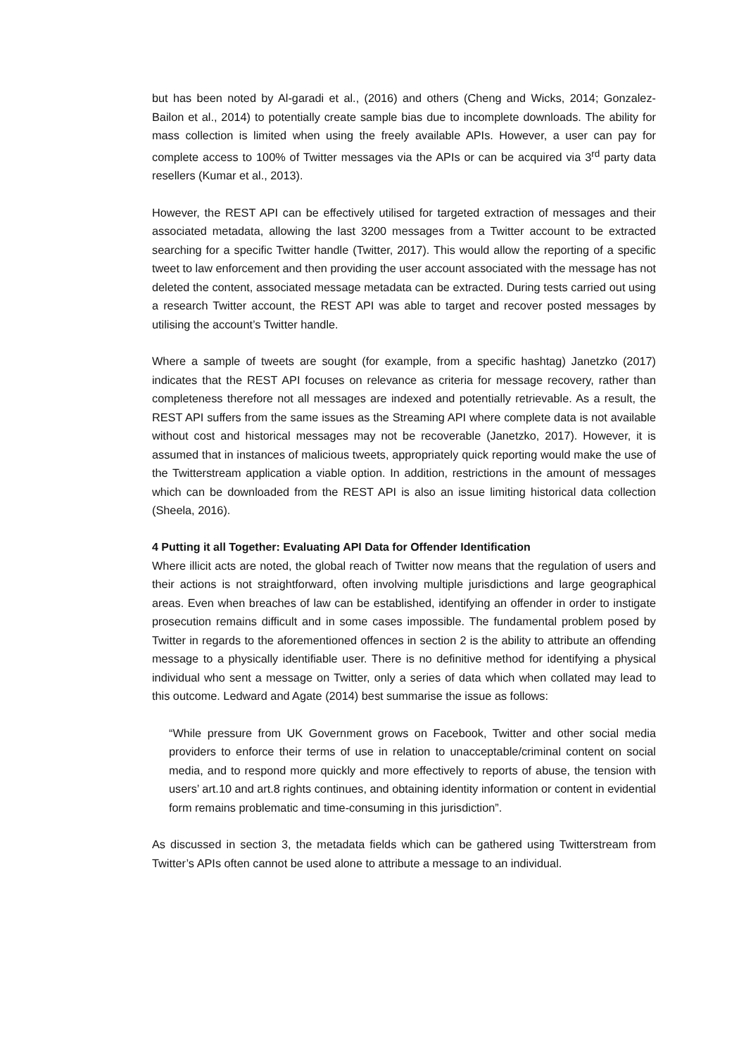but has been noted by Al-garadi et al., (2016) and others (Cheng and Wicks, 2014; Gonzalez-Bailon et al., 2014) to potentially create sample bias due to incomplete downloads. The ability for mass collection is limited when using the freely available APIs. However, a user can pay for complete access to 100% of Twitter messages via the APIs or can be acquired via 3<sup>rd</sup> party data resellers (Kumar et al., 2013).
However, the REST API can be effectively utilised for targeted extraction of messages and their associated metadata, allowing the last 3200 messages from a Twitter account to be extracted searching for a specific Twitter handle (Twitter, 2017). This would allow the reporting of a specific tweet to law enforcement and then providing the user account associated with the message has not deleted the content, associated message metadata can be extracted. During tests carried out using a research Twitter account, the REST API was able to target and recover posted messages by utilising the account’s Twitter handle.
Where a sample of tweets are sought (for example, from a specific hashtag) Janetzko (2017) indicates that the REST API focuses on relevance as criteria for message recovery, rather than completeness therefore not all messages are indexed and potentially retrievable. As a result, the REST API suffers from the same issues as the Streaming API where complete data is not available without cost and historical messages may not be recoverable (Janetzko, 2017). However, it is assumed that in instances of malicious tweets, appropriately quick reporting would make the use of the Twitterstream application a viable option. In addition, restrictions in the amount of messages which can be downloaded from the REST API is also an issue limiting historical data collection (Sheela, 2016).
4 Putting it all Together: Evaluating API Data for Offender Identification
Where illicit acts are noted, the global reach of Twitter now means that the regulation of users and their actions is not straightforward, often involving multiple jurisdictions and large geographical areas. Even when breaches of law can be established, identifying an offender in order to instigate prosecution remains difficult and in some cases impossible. The fundamental problem posed by Twitter in regards to the aforementioned offences in section 2 is the ability to attribute an offending message to a physically identifiable user. There is no definitive method for identifying a physical individual who sent a message on Twitter, only a series of data which when collated may lead to this outcome. Ledward and Agate (2014) best summarise the issue as follows:
“While pressure from UK Government grows on Facebook, Twitter and other social media providers to enforce their terms of use in relation to unacceptable/criminal content on social media, and to respond more quickly and more effectively to reports of abuse, the tension with users’ art.10 and art.8 rights continues, and obtaining identity information or content in evidential form remains problematic and time-consuming in this jurisdiction”.
As discussed in section 3, the metadata fields which can be gathered using Twitterstream from Twitter’s APIs often cannot be used alone to attribute a message to an individual.